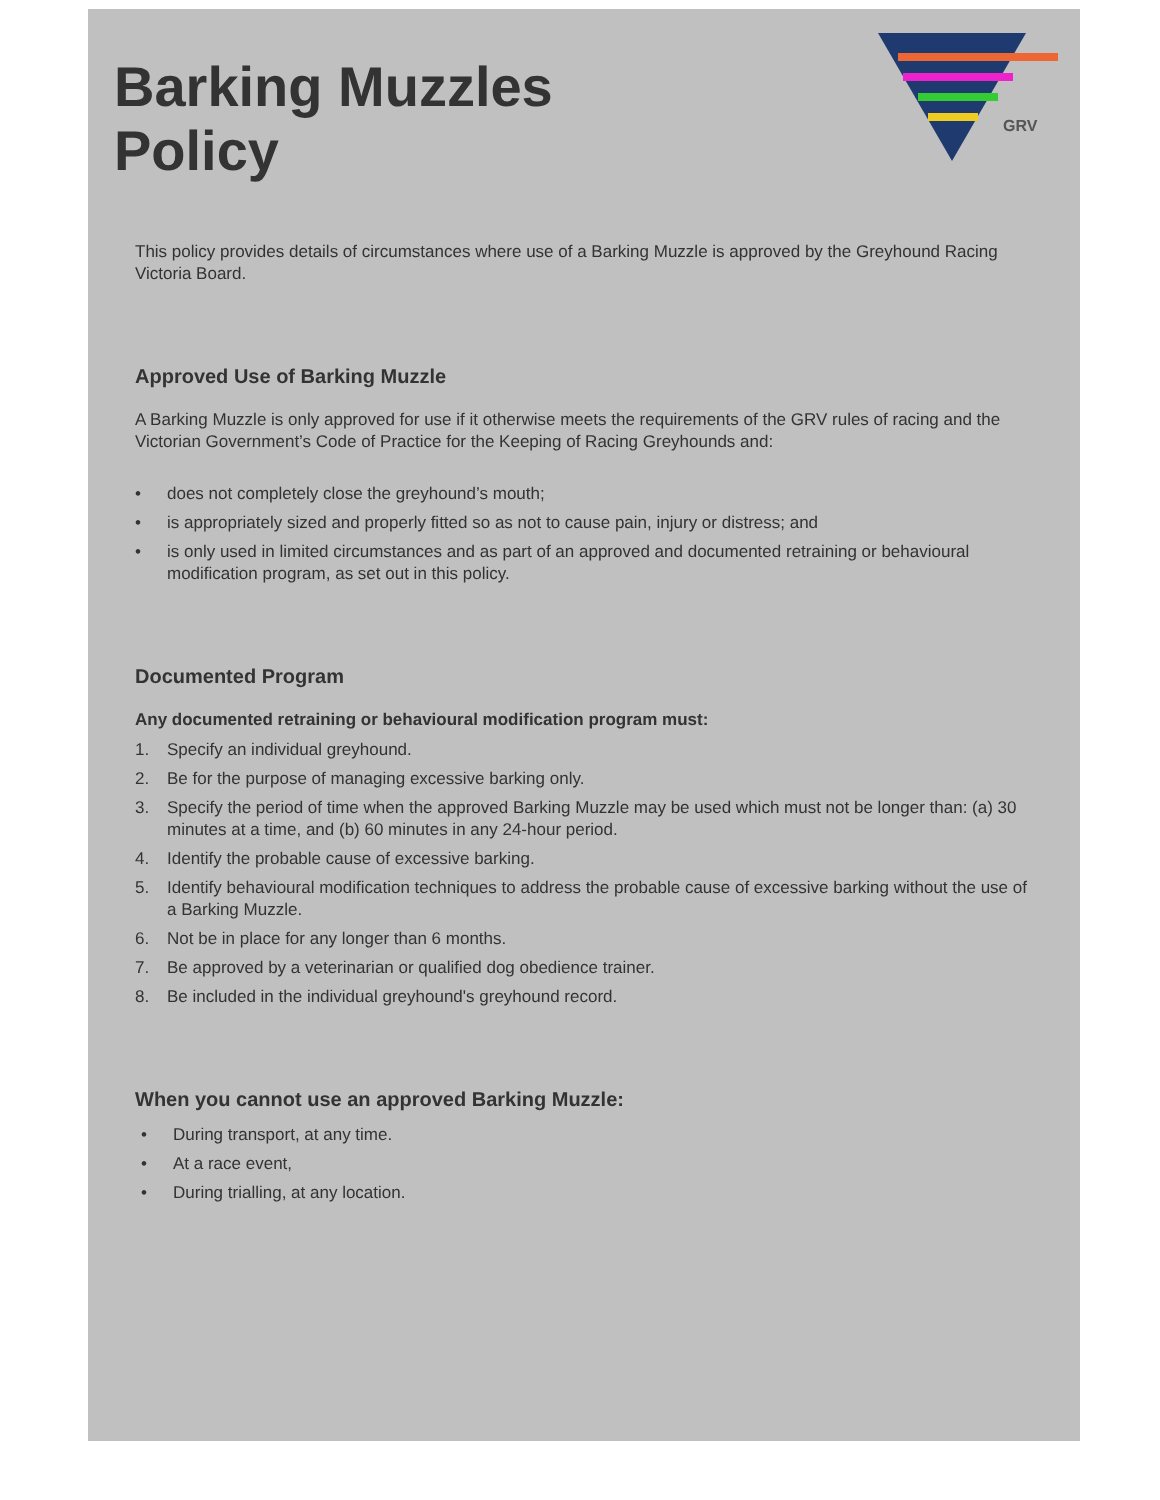GRV
Barking Muzzles
Policy
This policy provides details of circumstances where use of a Barking Muzzle is approved by the Greyhound Racing Victoria Board.
Approved Use of Barking Muzzle
A Barking Muzzle is only approved for use if it otherwise meets the requirements of the GRV rules of racing and the Victorian Government’s Code of Practice for the Keeping of Racing Greyhounds and:
• does not completely close the greyhound’s mouth;
• is appropriately sized and properly fitted so as not to cause pain, injury or distress; and
• is only used in limited circumstances and as part of an approved and documented retraining or behavioural modification program, as set out in this policy.
Documented Program
Any documented retraining or behavioural modification program must:
1. Specify an individual greyhound.
2. Be for the purpose of managing excessive barking only.
3. Specify the period of time when the approved Barking Muzzle may be used which must not be longer than: (a) 30 minutes at a time, and (b) 60 minutes in any 24-hour period.
4. Identify the probable cause of excessive barking.
5. Identify behavioural modification techniques to address the probable cause of excessive barking without the use of a Barking Muzzle.
6. Not be in place for any longer than 6 months.
7. Be approved by a veterinarian or qualified dog obedience trainer.
8. Be included in the individual greyhound's greyhound record.
When you cannot use an approved Barking Muzzle:
• During transport, at any time.
• At a race event,
• During trialling, at any location.